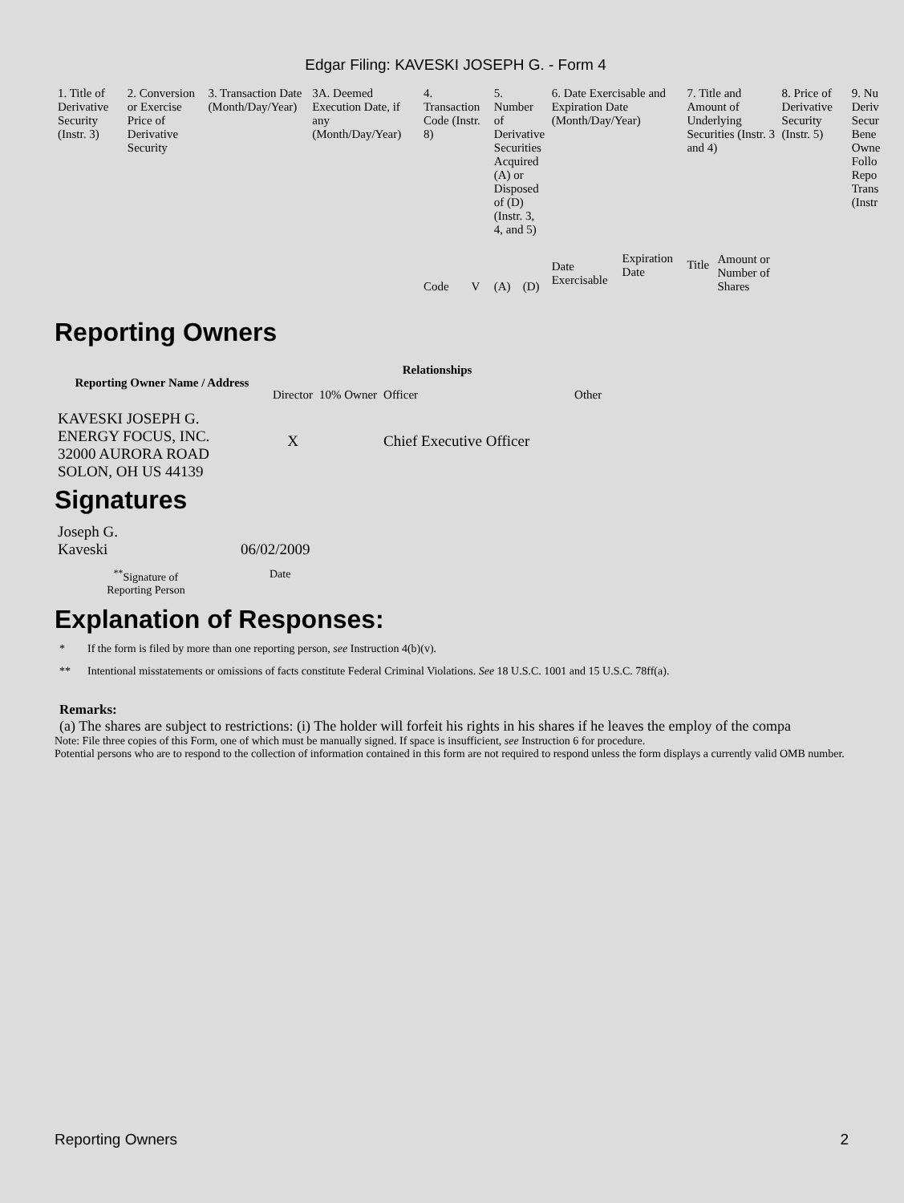Edgar Filing: KAVESKI JOSEPH G. - Form 4
| 1. Title of Derivative Security (Instr. 3) | 2. Conversion or Exercise Price of Derivative Security | 3. Transaction Date (Month/Day/Year) | 3A. Deemed Execution Date, if any (Month/Day/Year) | 4. Transaction Code (Instr. 8) | | 5. Number of Derivative Securities Acquired (A) or Disposed of (D) (Instr. 3, 4, and 5) | | 6. Date Exercisable and Expiration Date (Month/Day/Year) | | 7. Title and Amount of Underlying Securities (Instr. 3 and 4) | | 8. Price of Derivative Security (Instr. 5) | 9. Nu Deriv Secur Bene Owne Follo Repo Trans (Instr |
| --- | --- | --- | --- | --- | --- | --- | --- | --- | --- | --- | --- | --- | --- |
| | | | | Code | V | (A) | (D) | Date Exercisable | Expiration Date | Title | Amount or Number of Shares | | |
Reporting Owners
| Reporting Owner Name / Address | Relationships | | | |
| --- | --- | --- | --- | --- |
| | Director | 10% Owner | Officer | Other |
| KAVESKI JOSEPH G. ENERGY FOCUS, INC. 32000 AURORA ROAD SOLON, OH US 44139 | X | | Chief Executive Officer | |
Signatures
| Joseph G. Kaveski | 06/02/2009 |
| <sup>**</sup> Signature of Reporting Person | Date |
Explanation of Responses:
* If the form is filed by more than one reporting person, see Instruction 4(b)(v).
** Intentional misstatements or omissions of facts constitute Federal Criminal Violations. See 18 U.S.C. 1001 and 15 U.S.C. 78ff(a).
Remarks:
(a) The shares are subject to restrictions: (i) The holder will forfeit his rights in his shares if he leaves the employ of the compa
Note: File three copies of this Form, one of which must be manually signed. If space is insufficient, see Instruction 6 for procedure.
Potential persons who are to respond to the collection of information contained in this form are not required to respond unless the form displays a currently valid OMB number.
Reporting Owners 2